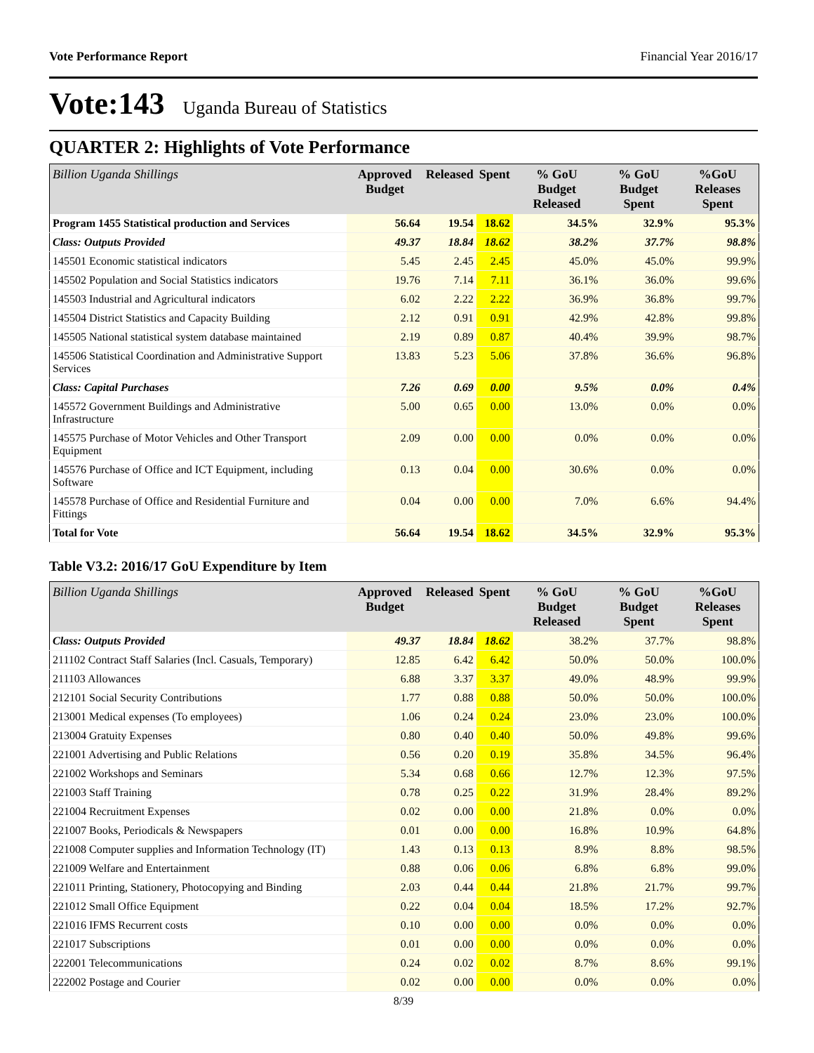Vote Performance Report Financial Year 2016/17
Vote:143 Uganda Bureau of Statistics
QUARTER 2: Highlights of Vote Performance
| Billion Uganda Shillings | Approved Budget | Released | Spent | % GoU Budget Released | % GoU Budget Spent | %GoU Releases Spent |
| --- | --- | --- | --- | --- | --- | --- |
| Program 1455 Statistical production and Services | 56.64 | 19.54 | 18.62 | 34.5% | 32.9% | 95.3% |
| Class: Outputs Provided | 49.37 | 18.84 | 18.62 | 38.2% | 37.7% | 98.8% |
| 145501 Economic statistical indicators | 5.45 | 2.45 | 2.45 | 45.0% | 45.0% | 99.9% |
| 145502 Population and Social Statistics indicators | 19.76 | 7.14 | 7.11 | 36.1% | 36.0% | 99.6% |
| 145503 Industrial and Agricultural indicators | 6.02 | 2.22 | 2.22 | 36.9% | 36.8% | 99.7% |
| 145504 District Statistics and Capacity Building | 2.12 | 0.91 | 0.91 | 42.9% | 42.8% | 99.8% |
| 145505 National statistical system database maintained | 2.19 | 0.89 | 0.87 | 40.4% | 39.9% | 98.7% |
| 145506 Statistical Coordination and Administrative Support Services | 13.83 | 5.23 | 5.06 | 37.8% | 36.6% | 96.8% |
| Class: Capital Purchases | 7.26 | 0.69 | 0.00 | 9.5% | 0.0% | 0.4% |
| 145572 Government Buildings and Administrative Infrastructure | 5.00 | 0.65 | 0.00 | 13.0% | 0.0% | 0.0% |
| 145575 Purchase of Motor Vehicles and Other Transport Equipment | 2.09 | 0.00 | 0.00 | 0.0% | 0.0% | 0.0% |
| 145576 Purchase of Office and ICT Equipment, including Software | 0.13 | 0.04 | 0.00 | 30.6% | 0.0% | 0.0% |
| 145578 Purchase of Office and Residential Furniture and Fittings | 0.04 | 0.00 | 0.00 | 7.0% | 6.6% | 94.4% |
| Total for Vote | 56.64 | 19.54 | 18.62 | 34.5% | 32.9% | 95.3% |
Table V3.2: 2016/17 GoU Expenditure by Item
| Billion Uganda Shillings | Approved Budget | Released | Spent | % GoU Budget Released | % GoU Budget Spent | %GoU Releases Spent |
| --- | --- | --- | --- | --- | --- | --- |
| Class: Outputs Provided | 49.37 | 18.84 | 18.62 | 38.2% | 37.7% | 98.8% |
| 211102 Contract Staff Salaries (Incl. Casuals, Temporary) | 12.85 | 6.42 | 6.42 | 50.0% | 50.0% | 100.0% |
| 211103 Allowances | 6.88 | 3.37 | 3.37 | 49.0% | 48.9% | 99.9% |
| 212101 Social Security Contributions | 1.77 | 0.88 | 0.88 | 50.0% | 50.0% | 100.0% |
| 213001 Medical expenses (To employees) | 1.06 | 0.24 | 0.24 | 23.0% | 23.0% | 100.0% |
| 213004 Gratuity Expenses | 0.80 | 0.40 | 0.40 | 50.0% | 49.8% | 99.6% |
| 221001 Advertising and Public Relations | 0.56 | 0.20 | 0.19 | 35.8% | 34.5% | 96.4% |
| 221002 Workshops and Seminars | 5.34 | 0.68 | 0.66 | 12.7% | 12.3% | 97.5% |
| 221003 Staff Training | 0.78 | 0.25 | 0.22 | 31.9% | 28.4% | 89.2% |
| 221004 Recruitment Expenses | 0.02 | 0.00 | 0.00 | 21.8% | 0.0% | 0.0% |
| 221007 Books, Periodicals & Newspapers | 0.01 | 0.00 | 0.00 | 16.8% | 10.9% | 64.8% |
| 221008 Computer supplies and Information Technology (IT) | 1.43 | 0.13 | 0.13 | 8.9% | 8.8% | 98.5% |
| 221009 Welfare and Entertainment | 0.88 | 0.06 | 0.06 | 6.8% | 6.8% | 99.0% |
| 221011 Printing, Stationery, Photocopying and Binding | 2.03 | 0.44 | 0.44 | 21.8% | 21.7% | 99.7% |
| 221012 Small Office Equipment | 0.22 | 0.04 | 0.04 | 18.5% | 17.2% | 92.7% |
| 221016 IFMS Recurrent costs | 0.10 | 0.00 | 0.00 | 0.0% | 0.0% | 0.0% |
| 221017 Subscriptions | 0.01 | 0.00 | 0.00 | 0.0% | 0.0% | 0.0% |
| 222001 Telecommunications | 0.24 | 0.02 | 0.02 | 8.7% | 8.6% | 99.1% |
| 222002 Postage and Courier | 0.02 | 0.00 | 0.00 | 0.0% | 0.0% | 0.0% |
8/39